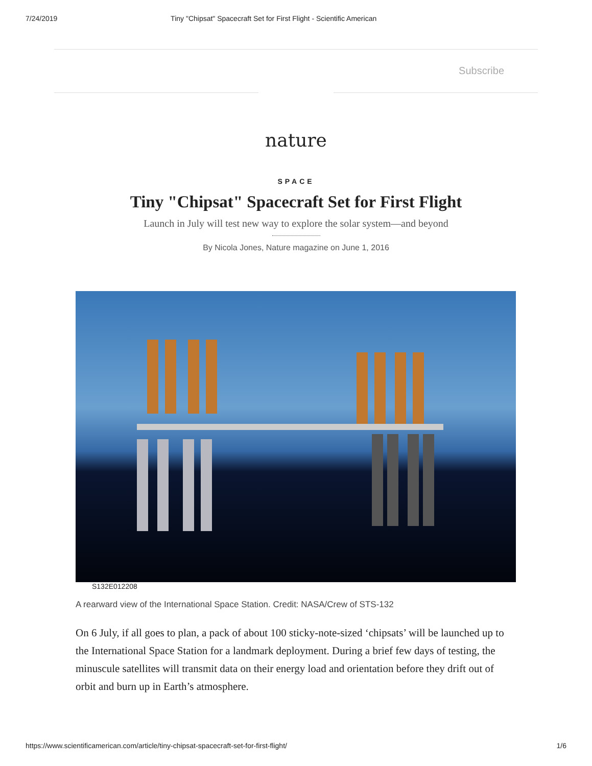7/24/2019 Tiny "Chipsat" Spacecraft Set for First Flight - Scientific American
Subscribe
nature
SPACE
Tiny "Chipsat" Spacecraft Set for First Flight
Launch in July will test new way to explore the solar system—and beyond
By Nicola Jones, Nature magazine on June 1, 2016
S132E012208
A rearward view of the International Space Station. Credit: NASA/Crew of STS-132
On 6 July, if all goes to plan, a pack of about 100 sticky-note-sized ‘chipsats’ will be launched up to the International Space Station for a landmark deployment. During a brief few days of testing, the minuscule satellites will transmit data on their energy load and orientation before they drift out of orbit and burn up in Earth’s atmosphere.
https://www.scientificamerican.com/article/tiny-chipsat-spacecraft-set-for-first-flight/ 1/6